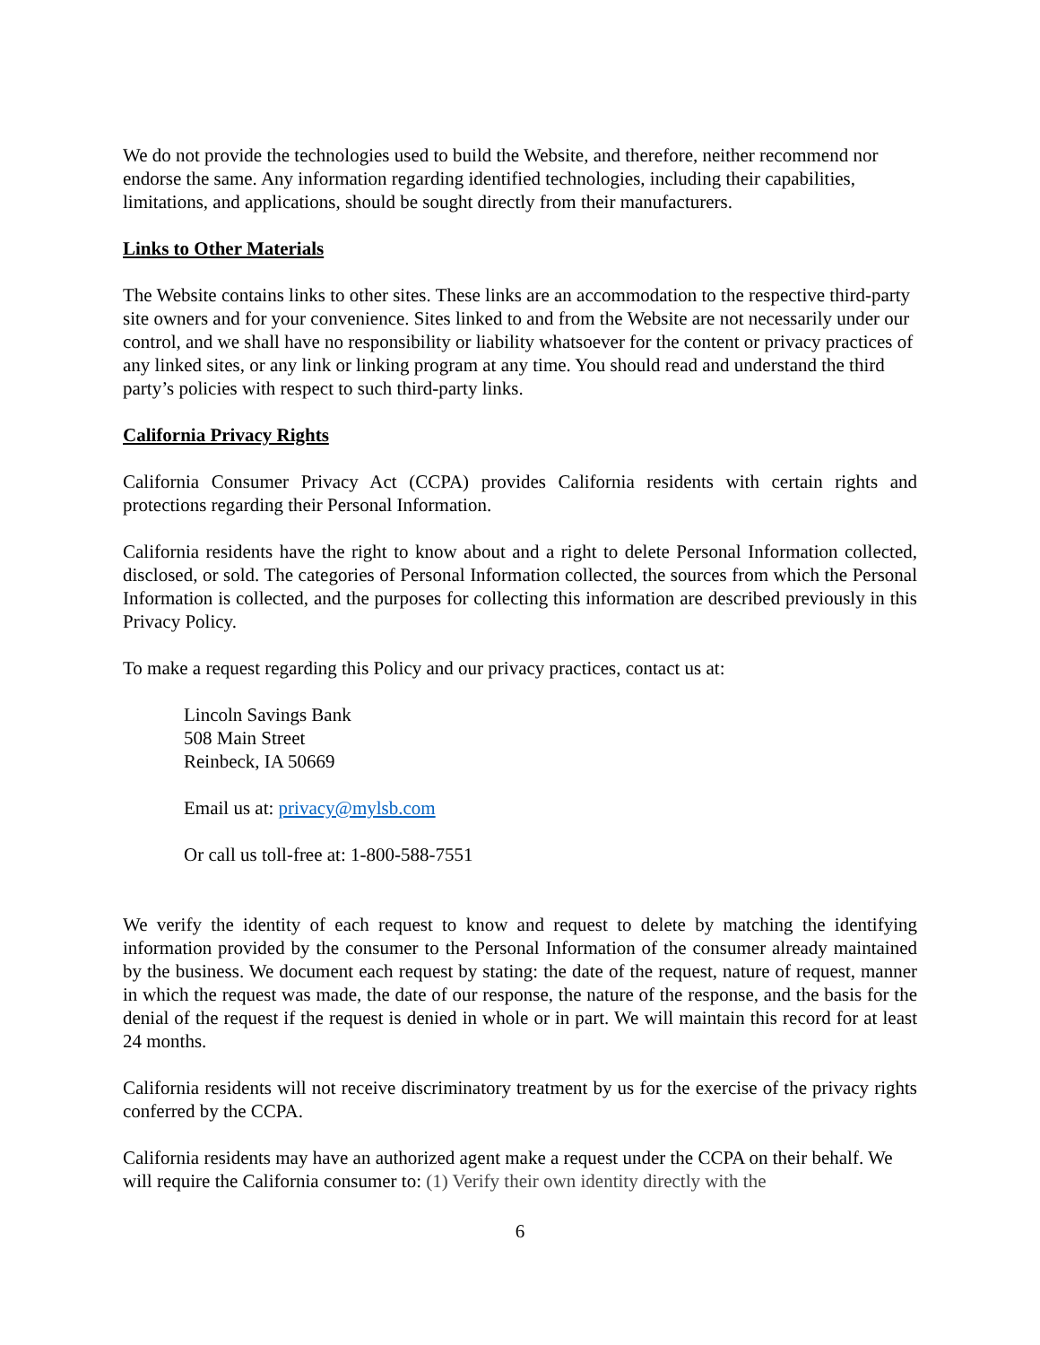We do not provide the technologies used to build the Website, and therefore, neither recommend nor endorse the same. Any information regarding identified technologies, including their capabilities, limitations, and applications, should be sought directly from their manufacturers.
Links to Other Materials
The Website contains links to other sites. These links are an accommodation to the respective third-party site owners and for your convenience. Sites linked to and from the Website are not necessarily under our control, and we shall have no responsibility or liability whatsoever for the content or privacy practices of any linked sites, or any link or linking program at any time. You should read and understand the third party’s policies with respect to such third-party links.
California Privacy Rights
California Consumer Privacy Act (CCPA) provides California residents with certain rights and protections regarding their Personal Information.
California residents have the right to know about and a right to delete Personal Information collected, disclosed, or sold. The categories of Personal Information collected, the sources from which the Personal Information is collected, and the purposes for collecting this information are described previously in this Privacy Policy.
To make a request regarding this Policy and our privacy practices, contact us at:
Lincoln Savings Bank
508 Main Street
Reinbeck, IA 50669
Email us at: privacy@mylsb.com
Or call us toll-free at: 1-800-588-7551
We verify the identity of each request to know and request to delete by matching the identifying information provided by the consumer to the Personal Information of the consumer already maintained by the business. We document each request by stating: the date of the request, nature of request, manner in which the request was made, the date of our response, the nature of the response, and the basis for the denial of the request if the request is denied in whole or in part. We will maintain this record for at least 24 months.
California residents will not receive discriminatory treatment by us for the exercise of the privacy rights conferred by the CCPA.
California residents may have an authorized agent make a request under the CCPA on their behalf. We will require the California consumer to: (1) Verify their own identity directly with the
6